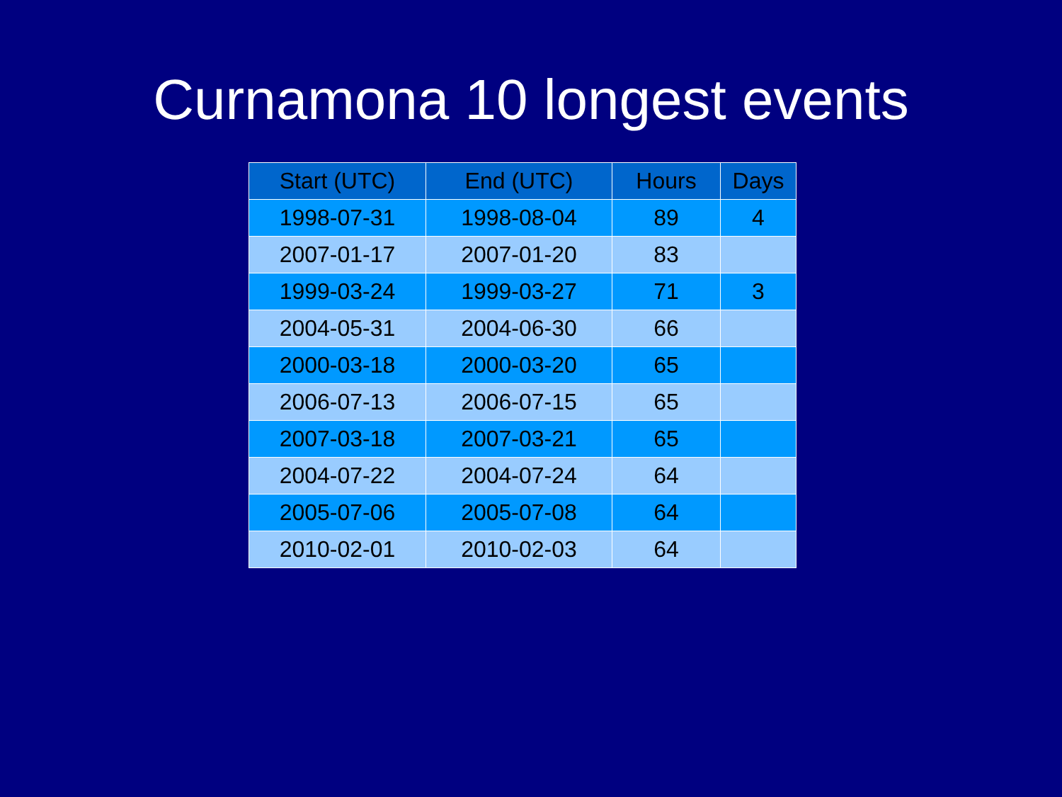Curnamona 10 longest events
| Start (UTC) | End (UTC) | Hours | Days |
| --- | --- | --- | --- |
| 1998-07-31 | 1998-08-04 | 89 | 4 |
| 2007-01-17 | 2007-01-20 | 83 | |
| 1999-03-24 | 1999-03-27 | 71 | 3 |
| 2004-05-31 | 2004-06-30 | 66 | |
| 2000-03-18 | 2000-03-20 | 65 | |
| 2006-07-13 | 2006-07-15 | 65 | |
| 2007-03-18 | 2007-03-21 | 65 | |
| 2004-07-22 | 2004-07-24 | 64 | |
| 2005-07-06 | 2005-07-08 | 64 | |
| 2010-02-01 | 2010-02-03 | 64 | |